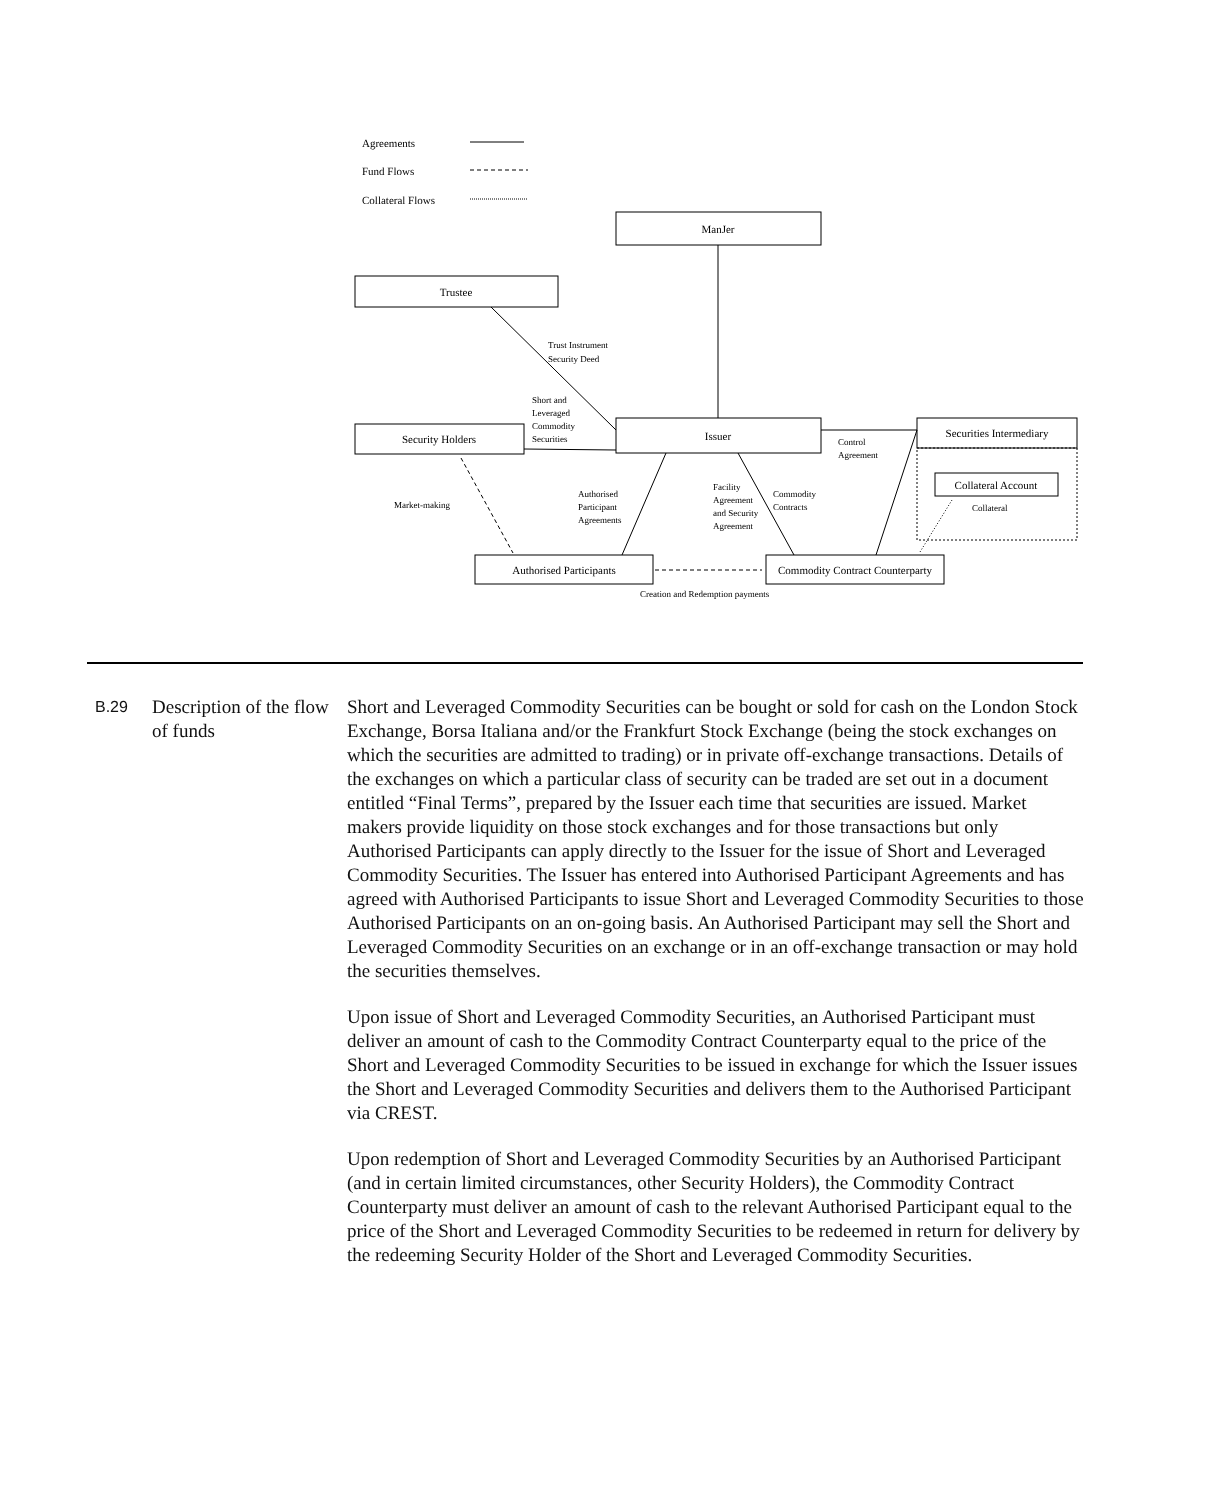Agreements
Fund Flows
Collateral Flows
ManJer
Trustee
Security Holders
Issuer
Securities Intermediary
Collateral Account
Authorised Participants
Commodity Contract Counterparty
Trust Instrument
Security Deed
Short and
Leveraged
Commodity
Securities
Control
Agreement
Market-making
Authorised
Participant
Agreements
Facility
Agreement
and Security
Agreement
Commodity
Contracts
Collateral
Creation and Redemption payments
B.29
Description of the flow of funds
Short and Leveraged Commodity Securities can be bought or sold for cash on the London Stock Exchange, Borsa Italiana and/or the Frankfurt Stock Exchange (being the stock exchanges on which the securities are admitted to trading) or in private off-exchange transactions. Details of the exchanges on which a particular class of security can be traded are set out in a document entitled “Final Terms”, prepared by the Issuer each time that securities are issued. Market makers provide liquidity on those stock exchanges and for those transactions but only Authorised Participants can apply directly to the Issuer for the issue of Short and Leveraged Commodity Securities. The Issuer has entered into Authorised Participant Agreements and has agreed with Authorised Participants to issue Short and Leveraged Commodity Securities to those Authorised Participants on an on-going basis. An Authorised Participant may sell the Short and Leveraged Commodity Securities on an exchange or in an off-exchange transaction or may hold the securities themselves.
Upon issue of Short and Leveraged Commodity Securities, an Authorised Participant must deliver an amount of cash to the Commodity Contract Counterparty equal to the price of the Short and Leveraged Commodity Securities to be issued in exchange for which the Issuer issues the Short and Leveraged Commodity Securities and delivers them to the Authorised Participant via CREST.
Upon redemption of Short and Leveraged Commodity Securities by an Authorised Participant (and in certain limited circumstances, other Security Holders), the Commodity Contract Counterparty must deliver an amount of cash to the relevant Authorised Participant equal to the price of the Short and Leveraged Commodity Securities to be redeemed in return for delivery by the redeeming Security Holder of the Short and Leveraged Commodity Securities.